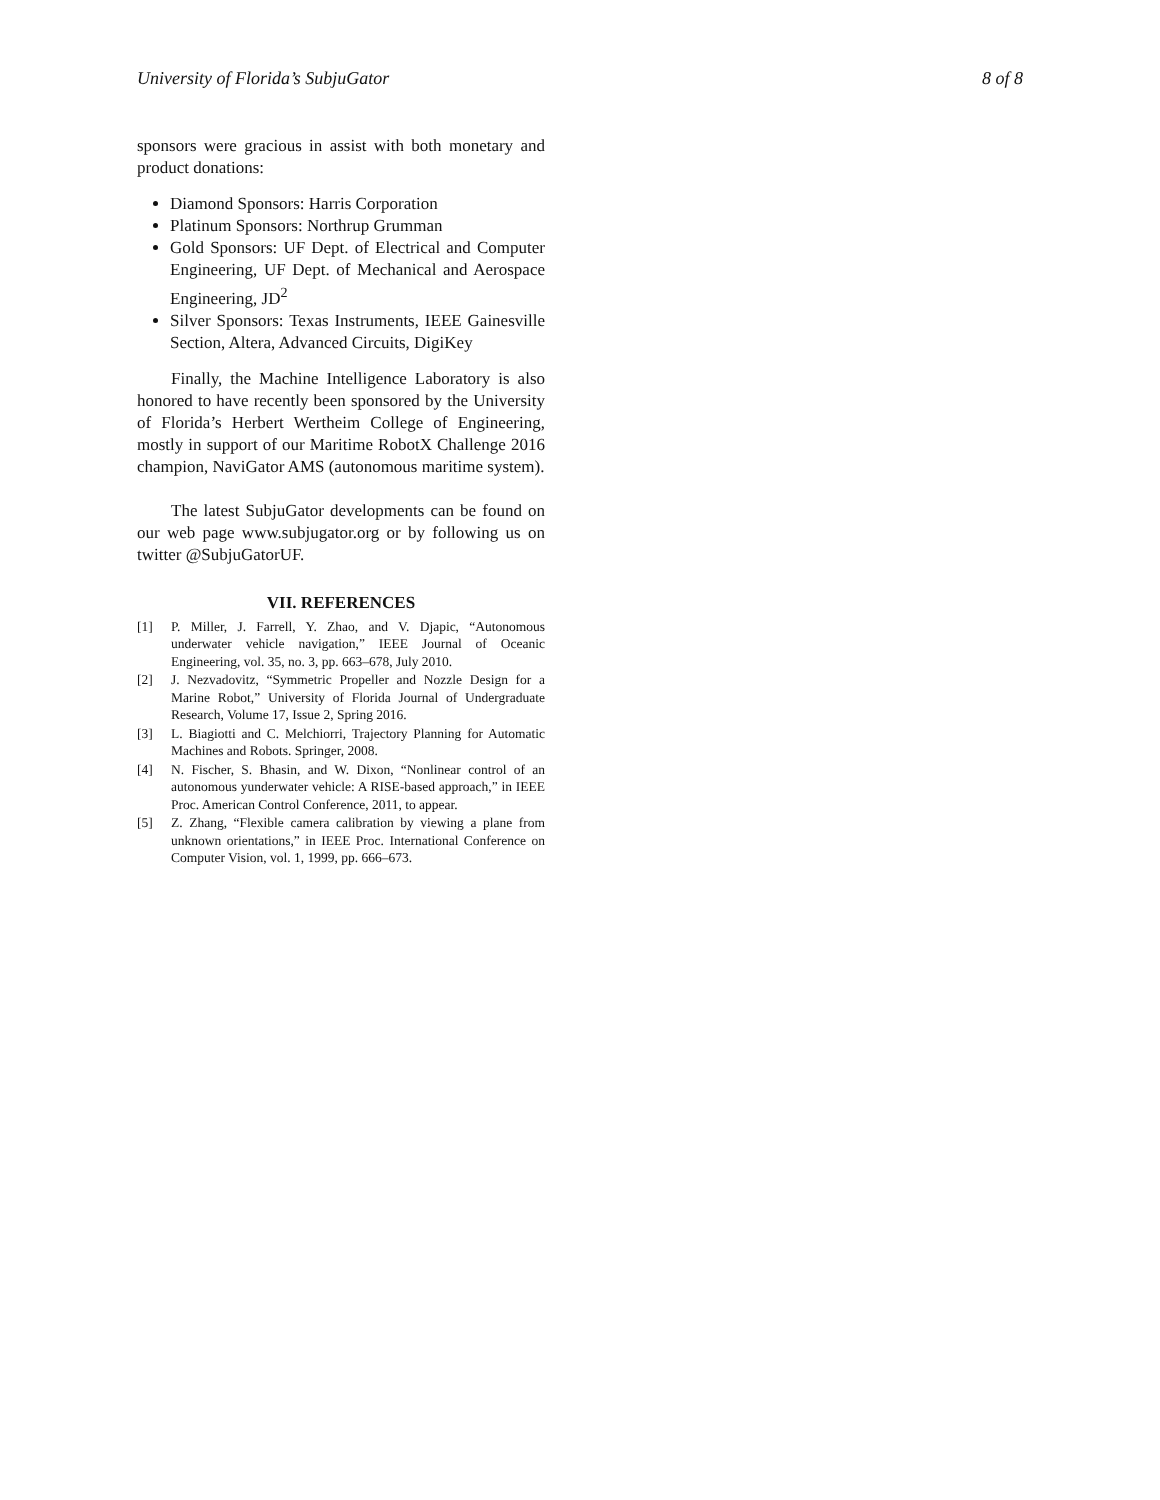University of Florida’s SubjuGator 8 of 8
sponsors were gracious in assist with both monetary and product donations:
Diamond Sponsors: Harris Corporation
Platinum Sponsors: Northrup Grumman
Gold Sponsors: UF Dept. of Electrical and Computer Engineering, UF Dept. of Mechanical and Aerospace Engineering, JD<sup>2</sup>
Silver Sponsors: Texas Instruments, IEEE Gainesville Section, Altera, Advanced Circuits, DigiKey
Finally, the Machine Intelligence Laboratory is also honored to have recently been sponsored by the University of Florida’s Herbert Wertheim College of Engineering, mostly in support of our Maritime RobotX Challenge 2016 champion, NaviGator AMS (autonomous maritime system).
The latest SubjuGator developments can be found on our web page www.subjugator.org or by following us on twitter @SubjuGatorUF.
VII. REFERENCES
[1] P. Miller, J. Farrell, Y. Zhao, and V. Djapic, “Autonomous underwater vehicle navigation,” IEEE Journal of Oceanic Engineering, vol. 35, no. 3, pp. 663–678, July 2010.
[2] J. Nezvadovitz, “Symmetric Propeller and Nozzle Design for a Marine Robot,” University of Florida Journal of Undergraduate Research, Volume 17, Issue 2, Spring 2016.
[3] L. Biagiotti and C. Melchiorri, Trajectory Planning for Automatic Machines and Robots. Springer, 2008.
[4] N. Fischer, S. Bhasin, and W. Dixon, “Nonlinear control of an autonomous yunderwater vehicle: A RISE-based approach,” in IEEE Proc. American Control Conference, 2011, to appear.
[5] Z. Zhang, “Flexible camera calibration by viewing a plane from unknown orientations,” in IEEE Proc. International Conference on Computer Vision, vol. 1, 1999, pp. 666–673.